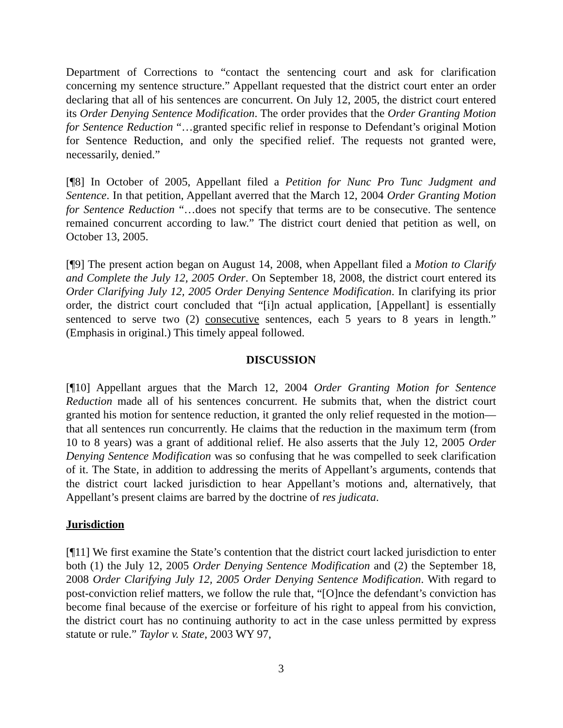Department of Corrections to “contact the sentencing court and ask for clarification concerning my sentence structure.” Appellant requested that the district court enter an order declaring that all of his sentences are concurrent. On July 12, 2005, the district court entered its Order Denying Sentence Modification. The order provides that the Order Granting Motion for Sentence Reduction “…granted specific relief in response to Defendant’s original Motion for Sentence Reduction, and only the specified relief. The requests not granted were, necessarily, denied.”
[¶8] In October of 2005, Appellant filed a Petition for Nunc Pro Tunc Judgment and Sentence. In that petition, Appellant averred that the March 12, 2004 Order Granting Motion for Sentence Reduction “…does not specify that terms are to be consecutive. The sentence remained concurrent according to law.” The district court denied that petition as well, on October 13, 2005.
[¶9] The present action began on August 14, 2008, when Appellant filed a Motion to Clarify and Complete the July 12, 2005 Order. On September 18, 2008, the district court entered its Order Clarifying July 12, 2005 Order Denying Sentence Modification. In clarifying its prior order, the district court concluded that “[i]n actual application, [Appellant] is essentially sentenced to serve two (2) consecutive sentences, each 5 years to 8 years in length.” (Emphasis in original.) This timely appeal followed.
DISCUSSION
[¶10] Appellant argues that the March 12, 2004 Order Granting Motion for Sentence Reduction made all of his sentences concurrent. He submits that, when the district court granted his motion for sentence reduction, it granted the only relief requested in the motion—that all sentences run concurrently. He claims that the reduction in the maximum term (from 10 to 8 years) was a grant of additional relief. He also asserts that the July 12, 2005 Order Denying Sentence Modification was so confusing that he was compelled to seek clarification of it. The State, in addition to addressing the merits of Appellant’s arguments, contends that the district court lacked jurisdiction to hear Appellant’s motions and, alternatively, that Appellant’s present claims are barred by the doctrine of res judicata.
Jurisdiction
[¶11] We first examine the State’s contention that the district court lacked jurisdiction to enter both (1) the July 12, 2005 Order Denying Sentence Modification and (2) the September 18, 2008 Order Clarifying July 12, 2005 Order Denying Sentence Modification. With regard to post-conviction relief matters, we follow the rule that, “[O]nce the defendant’s conviction has become final because of the exercise or forfeiture of his right to appeal from his conviction, the district court has no continuing authority to act in the case unless permitted by express statute or rule.” Taylor v. State, 2003 WY 97,
3